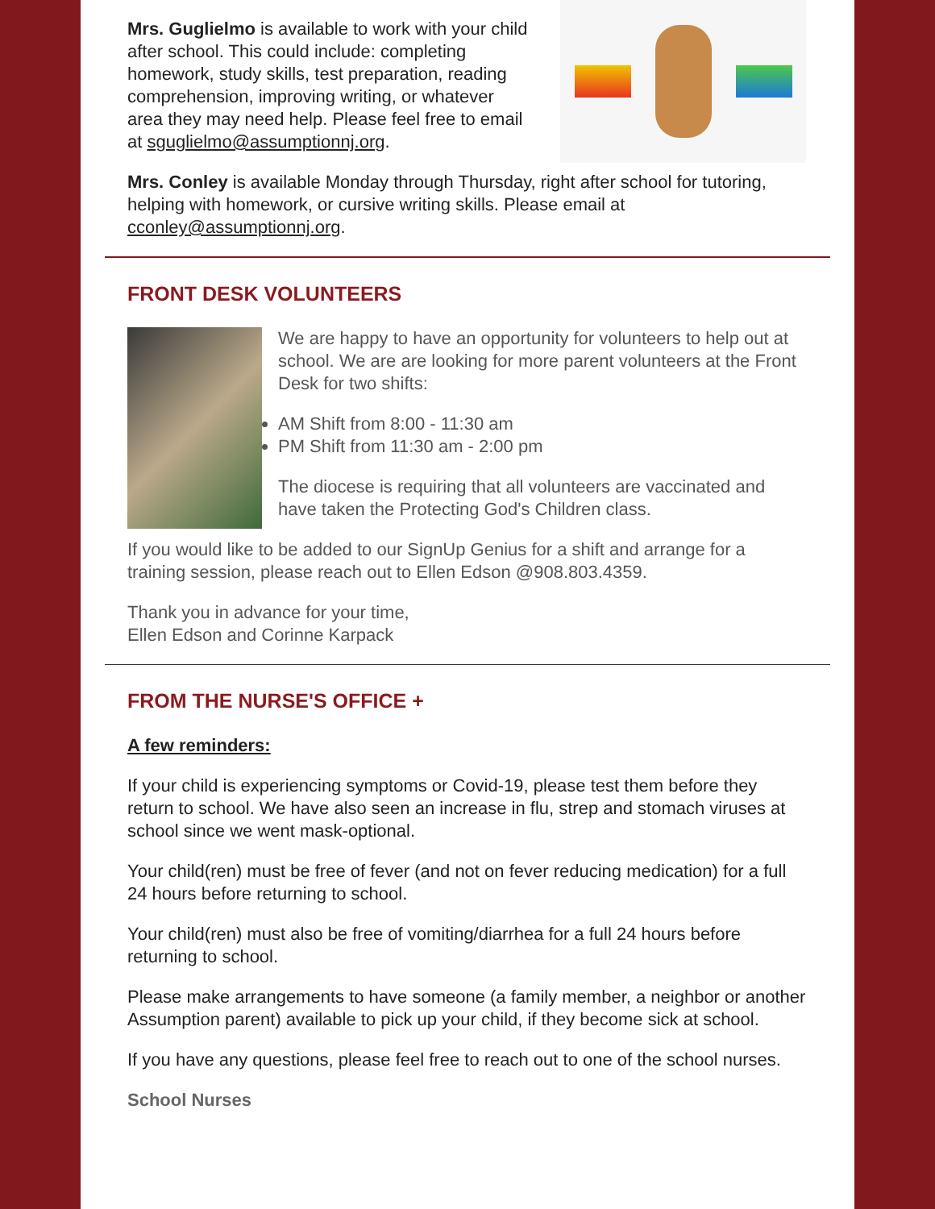Mrs. Guglielmo is available to work with your child after school. This could include: completing homework, study skills, test preparation, reading comprehension, improving writing, or whatever area they may need help. Please feel free to email at sguglielmo@assumptionnj.org.
Mrs. Conley is available Monday through Thursday, right after school for tutoring, helping with homework, or cursive writing skills. Please email at cconley@assumptionnj.org.
FRONT DESK VOLUNTEERS
We are happy to have an opportunity for volunteers to help out at school. We are are looking for more parent volunteers at the Front Desk for two shifts:
AM Shift from 8:00 - 11:30 am
PM Shift from 11:30 am - 2:00 pm
The diocese is requiring that all volunteers are vaccinated and have taken the Protecting God's Children class.
If you would like to be added to our SignUp Genius for a shift and arrange for a training session, please reach out to Ellen Edson @908.803.4359.
Thank you in advance for your time,
Ellen Edson and Corinne Karpack
FROM THE NURSE'S OFFICE +
A few reminders:
If your child is experiencing symptoms or Covid-19, please test them before they return to school. We have also seen an increase in flu, strep and stomach viruses at school since we went mask-optional.
Your child(ren) must be free of fever (and not on fever reducing medication) for a full 24 hours before returning to school.
Your child(ren) must also be free of vomiting/diarrhea for a full 24 hours before returning to school.
Please make arrangements to have someone (a family member, a neighbor or another Assumption parent) available to pick up your child, if they become sick at school.
If you have any questions, please feel free to reach out to one of the school nurses.
School Nurses